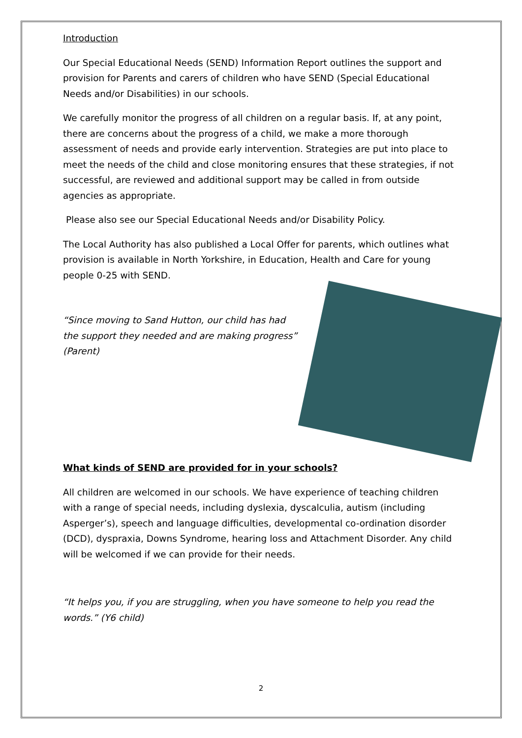Introduction
Our Special Educational Needs (SEND) Information Report outlines the support and provision for Parents and carers of children who have SEND (Special Educational Needs and/or Disabilities) in our schools.
We carefully monitor the progress of all children on a regular basis. If, at any point, there are concerns about the progress of a child, we make a more thorough assessment of needs and provide early intervention. Strategies are put into place to meet the needs of the child and close monitoring ensures that these strategies, if not successful, are reviewed and additional support may be called in from outside agencies as appropriate.
Please also see our Special Educational Needs and/or Disability Policy.
The Local Authority has also published a Local Offer for parents, which outlines what provision is available in North Yorkshire, in Education, Health and Care for young people 0-25 with SEND.
“Since moving to Sand Hutton, our child has had the support they needed and are making progress” (Parent)
What kinds of SEND are provided for in your schools?
All children are welcomed in our schools. We have experience of teaching children with a range of special needs, including dyslexia, dyscalculia, autism (including Asperger’s), speech and language difficulties, developmental co-ordination disorder (DCD), dyspraxia, Downs Syndrome, hearing loss and Attachment Disorder. Any child will be welcomed if we can provide for their needs.
“It helps you, if you are struggling, when you have someone to help you read the words.” (Y6 child)
2